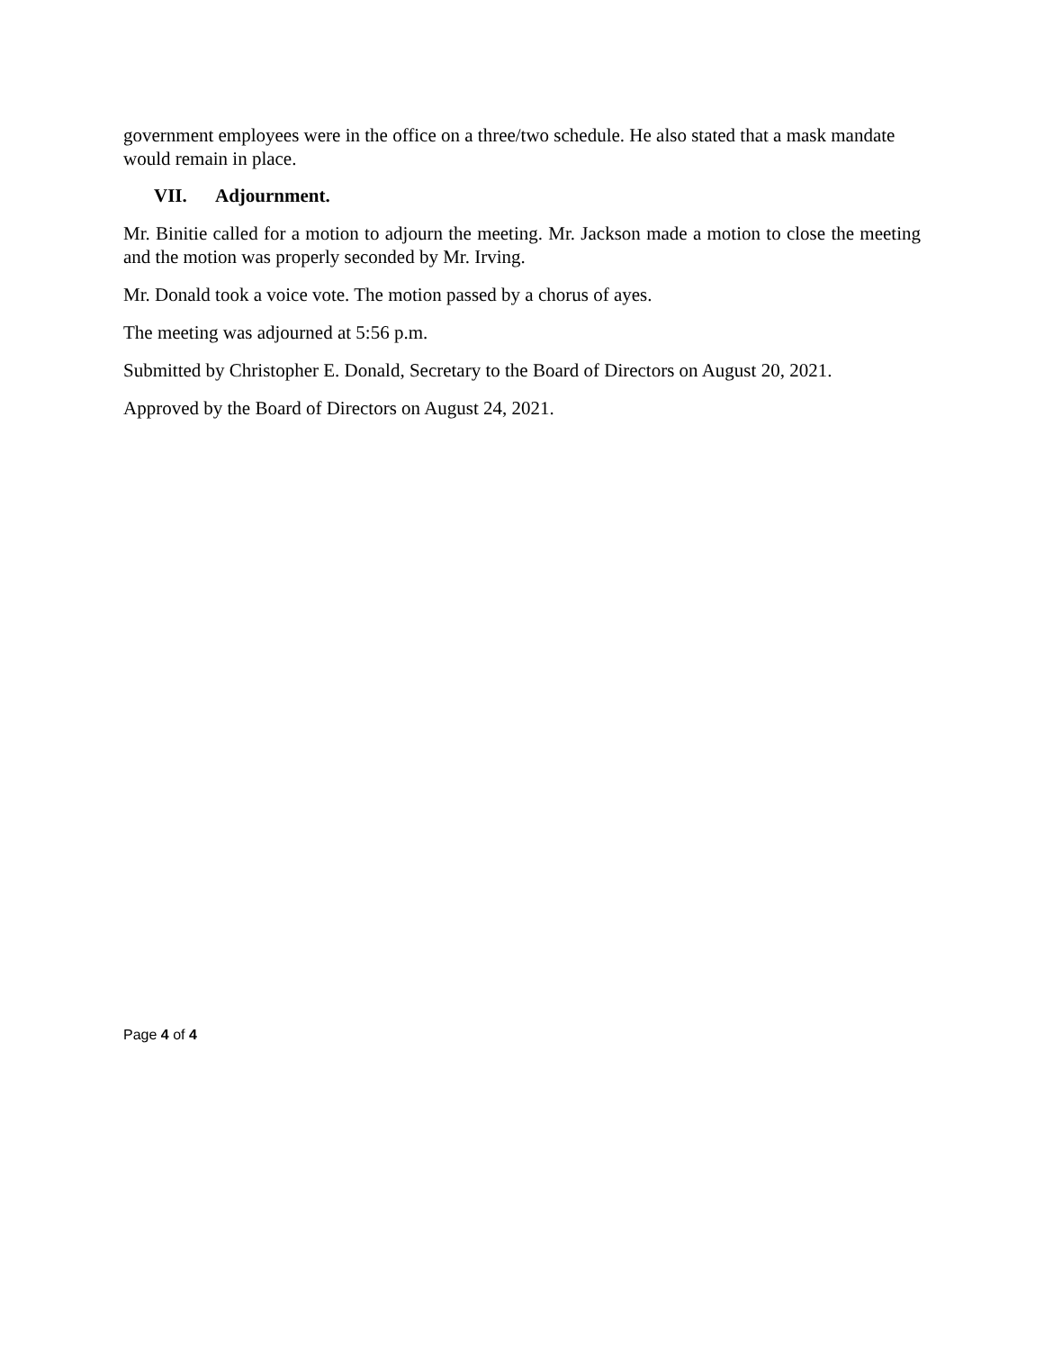government employees were in the office on a three/two schedule. He also stated that a mask mandate would remain in place.
VII. Adjournment.
Mr. Binitie called for a motion to adjourn the meeting. Mr. Jackson made a motion to close the meeting and the motion was properly seconded by Mr. Irving.
Mr. Donald took a voice vote. The motion passed by a chorus of ayes.
The meeting was adjourned at 5:56 p.m.
Submitted by Christopher E. Donald, Secretary to the Board of Directors on August 20, 2021.
Approved by the Board of Directors on August 24, 2021.
Page 4 of 4